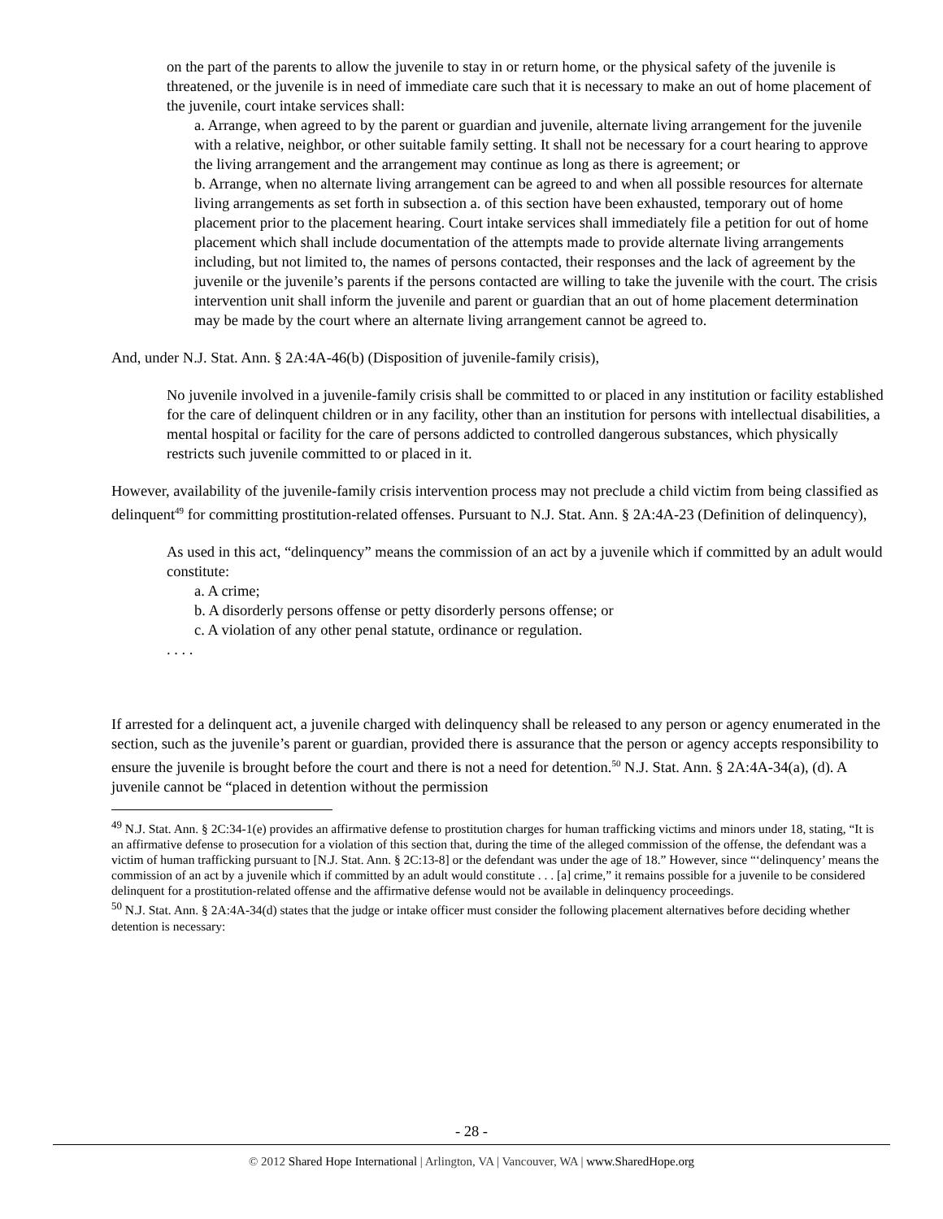on the part of the parents to allow the juvenile to stay in or return home, or the physical safety of the juvenile is threatened, or the juvenile is in need of immediate care such that it is necessary to make an out of home placement of the juvenile, court intake services shall:
a. Arrange, when agreed to by the parent or guardian and juvenile, alternate living arrangement for the juvenile with a relative, neighbor, or other suitable family setting. It shall not be necessary for a court hearing to approve the living arrangement and the arrangement may continue as long as there is agreement; or
b. Arrange, when no alternate living arrangement can be agreed to and when all possible resources for alternate living arrangements as set forth in subsection a. of this section have been exhausted, temporary out of home placement prior to the placement hearing. Court intake services shall immediately file a petition for out of home placement which shall include documentation of the attempts made to provide alternate living arrangements including, but not limited to, the names of persons contacted, their responses and the lack of agreement by the juvenile or the juvenile’s parents if the persons contacted are willing to take the juvenile with the court. The crisis intervention unit shall inform the juvenile and parent or guardian that an out of home placement determination may be made by the court where an alternate living arrangement cannot be agreed to.
And, under N.J. Stat. Ann. § 2A:4A-46(b) (Disposition of juvenile-family crisis),
No juvenile involved in a juvenile-family crisis shall be committed to or placed in any institution or facility established for the care of delinquent children or in any facility, other than an institution for persons with intellectual disabilities, a mental hospital or facility for the care of persons addicted to controlled dangerous substances, which physically restricts such juvenile committed to or placed in it.
However, availability of the juvenile-family crisis intervention process may not preclude a child victim from being classified as delinquent<sup>49</sup> for committing prostitution-related offenses. Pursuant to N.J. Stat. Ann. § 2A:4A-23 (Definition of delinquency),
As used in this act, “delinquency” means the commission of an act by a juvenile which if committed by an adult would constitute:
a. A crime;
b. A disorderly persons offense or petty disorderly persons offense; or
c. A violation of any other penal statute, ordinance or regulation.
. . . .
If arrested for a delinquent act, a juvenile charged with delinquency shall be released to any person or agency enumerated in the section, such as the juvenile’s parent or guardian, provided there is assurance that the person or agency accepts responsibility to ensure the juvenile is brought before the court and there is not a need for detention.<sup>50</sup> N.J. Stat. Ann. § 2A:4A-34(a), (d). A juvenile cannot be “placed in detention without the permission
<sup>49</sup> N.J. Stat. Ann. § 2C:34-1(e) provides an affirmative defense to prostitution charges for human trafficking victims and minors under 18, stating, “It is an affirmative defense to prosecution for a violation of this section that, during the time of the alleged commission of the offense, the defendant was a victim of human trafficking pursuant to [N.J. Stat. Ann. § 2C:13-8] or the defendant was under the age of 18.” However, since “‘delinquency’ means the commission of an act by a juvenile which if committed by an adult would constitute . . . [a] crime,” it remains possible for a juvenile to be considered delinquent for a prostitution-related offense and the affirmative defense would not be available in delinquency proceedings.
<sup>50</sup> N.J. Stat. Ann. § 2A:4A-34(d) states that the judge or intake officer must consider the following placement alternatives before deciding whether detention is necessary:
- 28 -
© 2012 Shared Hope International | Arlington, VA | Vancouver, WA | www.SharedHope.org